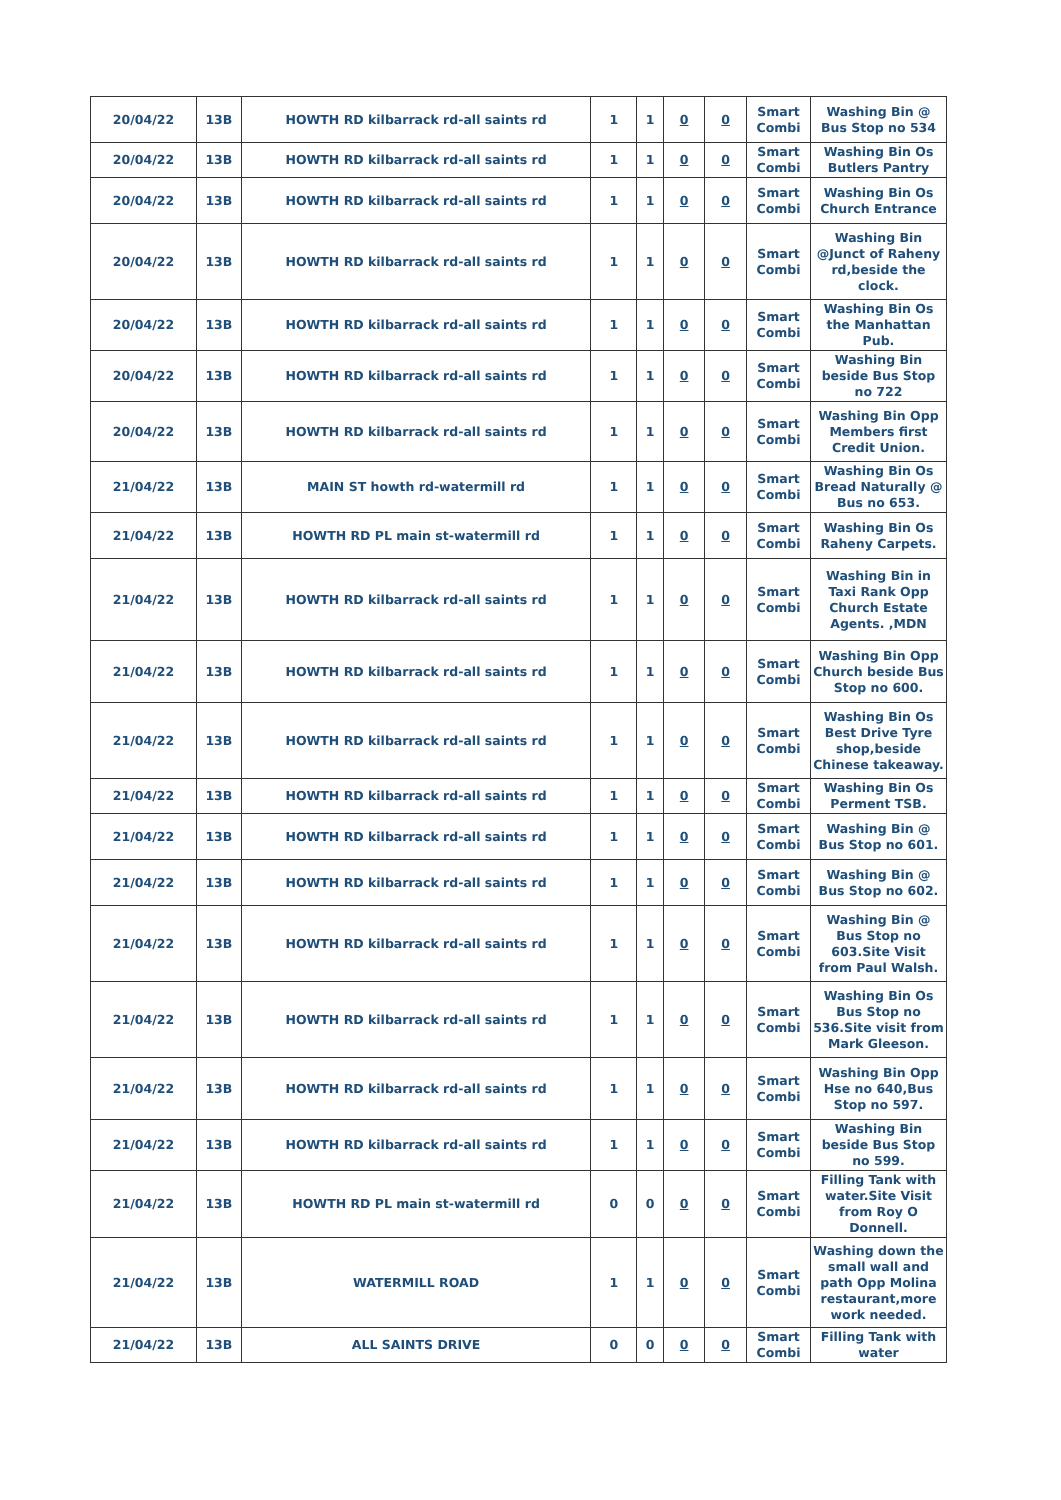| 20/04/22 | 13B | HOWTH RD kilbarrack rd-all saints rd | 1 | 1 | 0 | 0 | Smart Combi | Washing Bin @ Bus Stop no 534 |
| 20/04/22 | 13B | HOWTH RD kilbarrack rd-all saints rd | 1 | 1 | 0 | 0 | Smart Combi | Washing Bin Os Butlers Pantry |
| 20/04/22 | 13B | HOWTH RD kilbarrack rd-all saints rd | 1 | 1 | 0 | 0 | Smart Combi | Washing Bin Os Church Entrance |
| 20/04/22 | 13B | HOWTH RD kilbarrack rd-all saints rd | 1 | 1 | 0 | 0 | Smart Combi | Washing Bin @Junct of Raheny rd,beside the clock. |
| 20/04/22 | 13B | HOWTH RD kilbarrack rd-all saints rd | 1 | 1 | 0 | 0 | Smart Combi | Washing Bin Os the Manhattan Pub. |
| 20/04/22 | 13B | HOWTH RD kilbarrack rd-all saints rd | 1 | 1 | 0 | 0 | Smart Combi | Washing Bin beside Bus Stop no 722 |
| 20/04/22 | 13B | HOWTH RD kilbarrack rd-all saints rd | 1 | 1 | 0 | 0 | Smart Combi | Washing Bin Opp Members first Credit Union. |
| 21/04/22 | 13B | MAIN ST howth rd-watermill rd | 1 | 1 | 0 | 0 | Smart Combi | Washing Bin Os Bread Naturally @ Bus no 653. |
| 21/04/22 | 13B | HOWTH RD PL main st-watermill rd | 1 | 1 | 0 | 0 | Smart Combi | Washing Bin Os Raheny Carpets. |
| 21/04/22 | 13B | HOWTH RD kilbarrack rd-all saints rd | 1 | 1 | 0 | 0 | Smart Combi | Washing Bin in Taxi Rank Opp Church Estate Agents. ,MDN |
| 21/04/22 | 13B | HOWTH RD kilbarrack rd-all saints rd | 1 | 1 | 0 | 0 | Smart Combi | Washing Bin Opp Church beside Bus Stop no 600. |
| 21/04/22 | 13B | HOWTH RD kilbarrack rd-all saints rd | 1 | 1 | 0 | 0 | Smart Combi | Washing Bin Os Best Drive Tyre shop,beside Chinese takeaway. |
| 21/04/22 | 13B | HOWTH RD kilbarrack rd-all saints rd | 1 | 1 | 0 | 0 | Smart Combi | Washing Bin Os Perment TSB. |
| 21/04/22 | 13B | HOWTH RD kilbarrack rd-all saints rd | 1 | 1 | 0 | 0 | Smart Combi | Washing Bin @ Bus Stop no 601. |
| 21/04/22 | 13B | HOWTH RD kilbarrack rd-all saints rd | 1 | 1 | 0 | 0 | Smart Combi | Washing Bin @ Bus Stop no 602. |
| 21/04/22 | 13B | HOWTH RD kilbarrack rd-all saints rd | 1 | 1 | 0 | 0 | Smart Combi | Washing Bin @ Bus Stop no 603.Site Visit from Paul Walsh. |
| 21/04/22 | 13B | HOWTH RD kilbarrack rd-all saints rd | 1 | 1 | 0 | 0 | Smart Combi | Washing Bin Os Bus Stop no 536.Site visit from Mark Gleeson. |
| 21/04/22 | 13B | HOWTH RD kilbarrack rd-all saints rd | 1 | 1 | 0 | 0 | Smart Combi | Washing Bin Opp Hse no 640,Bus Stop no 597. |
| 21/04/22 | 13B | HOWTH RD kilbarrack rd-all saints rd | 1 | 1 | 0 | 0 | Smart Combi | Washing Bin beside Bus Stop no 599. |
| 21/04/22 | 13B | HOWTH RD PL main st-watermill rd | 0 | 0 | 0 | 0 | Smart Combi | Filling Tank with water.Site Visit from Roy O Donnell. |
| 21/04/22 | 13B | WATERMILL ROAD | 1 | 1 | 0 | 0 | Smart Combi | Washing down the small wall and path Opp Molina restaurant,more work needed. |
| 21/04/22 | 13B | ALL SAINTS DRIVE | 0 | 0 | 0 | 0 | Smart Combi | Filling Tank with water |